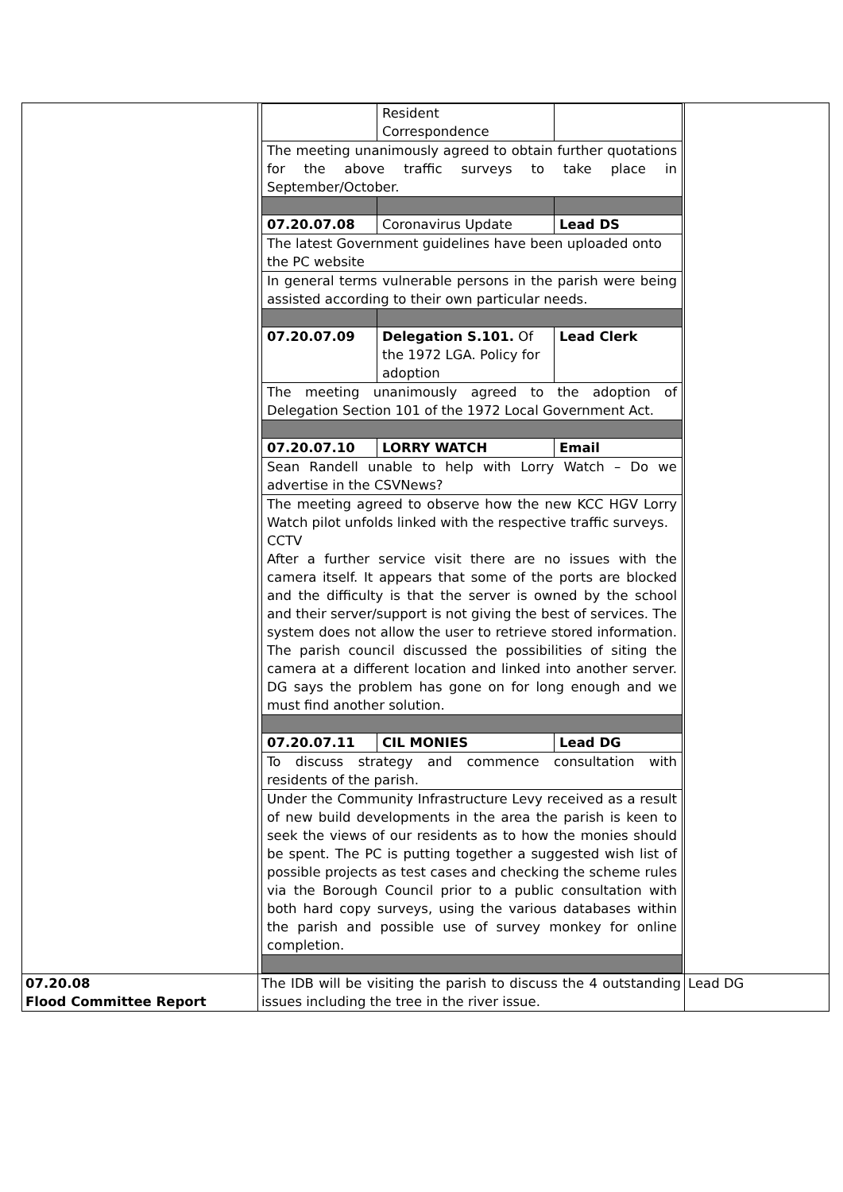| | / / Resident Correspondence / / / The meeting unanimously agreed to obtain further quotations for the above traffic surveys to take place in September/October. / / / / 07.20.07.08 / Coronavirus Update / Lead DS / / The latest Government guidelines have been uploaded onto the PC website / / / / In general terms vulnerable persons in the parish were being assisted according to their own particular needs. / / / / 07.20.07.09 / Delegation S.101. Of the 1972 LGA. Policy for adoption / Lead Clerk / / The meeting unanimously agreed to the adoption of Delegation Section 101 of the 1972 Local Government Act. / / / / 07.20.07.10 / LORRY WATCH / Email / / Sean Randell unable to help with Lorry Watch – Do we advertise in the CSVNews? / / / / The meeting agreed to observe how the new KCC HGV Lorry Watch pilot unfolds linked with the respective traffic surveys. CCTV After a further service visit there are no issues with the camera itself. It appears that some of the ports are blocked and the difficulty is that the server is owned by the school and their server/support is not giving the best of services. The system does not allow the user to retrieve stored information. The parish council discussed the possibilities of siting the camera at a different location and linked into another server. DG says the problem has gone on for long enough and we must find another solution. / / / / 07.20.07.11 / CIL MONIES / Lead DG / / To discuss strategy and commence consultation with residents of the parish. / / / / Under the Community Infrastructure Levy received as a result of new build developments in the area the parish is keen to seek the views of our residents as to how the monies should be spent. The PC is putting together a suggested wish list of possible projects as test cases and checking the scheme rules via the Borough Council prior to a public consultation with both hard copy surveys, using the various databases within the parish and possible use of survey monkey for online completion. / / / | |
| 07.20.08 Flood Committee Report | The IDB will be visiting the parish to discuss the 4 outstanding issues including the tree in the river issue. | Lead DG |